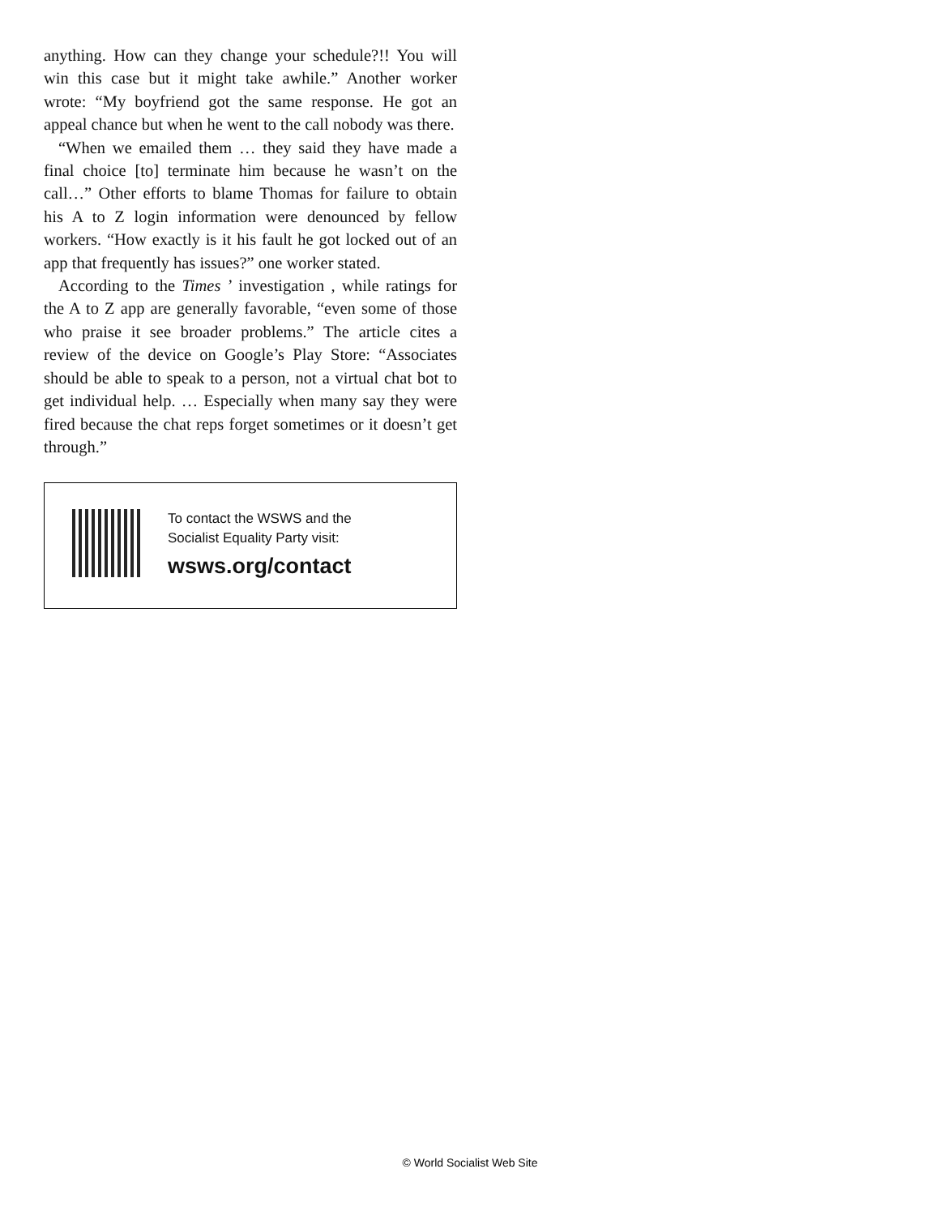anything. How can they change your schedule?!! You will win this case but it might take awhile.” Another worker wrote: “My boyfriend got the same response. He got an appeal chance but when he went to the call nobody was there.
“When we emailed them … they said they have made a final choice [to] terminate him because he wasn’t on the call…” Other efforts to blame Thomas for failure to obtain his A to Z login information were denounced by fellow workers. “How exactly is it his fault he got locked out of an app that frequently has issues?” one worker stated.
According to the Times ’ investigation , while ratings for the A to Z app are generally favorable, “even some of those who praise it see broader problems.” The article cites a review of the device on Google’s Play Store: “Associates should be able to speak to a person, not a virtual chat bot to get individual help. … Especially when many say they were fired because the chat reps forget sometimes or it doesn’t get through.”
To contact the WSWS and the
Socialist Equality Party visit:
wsws.org/contact
© World Socialist Web Site